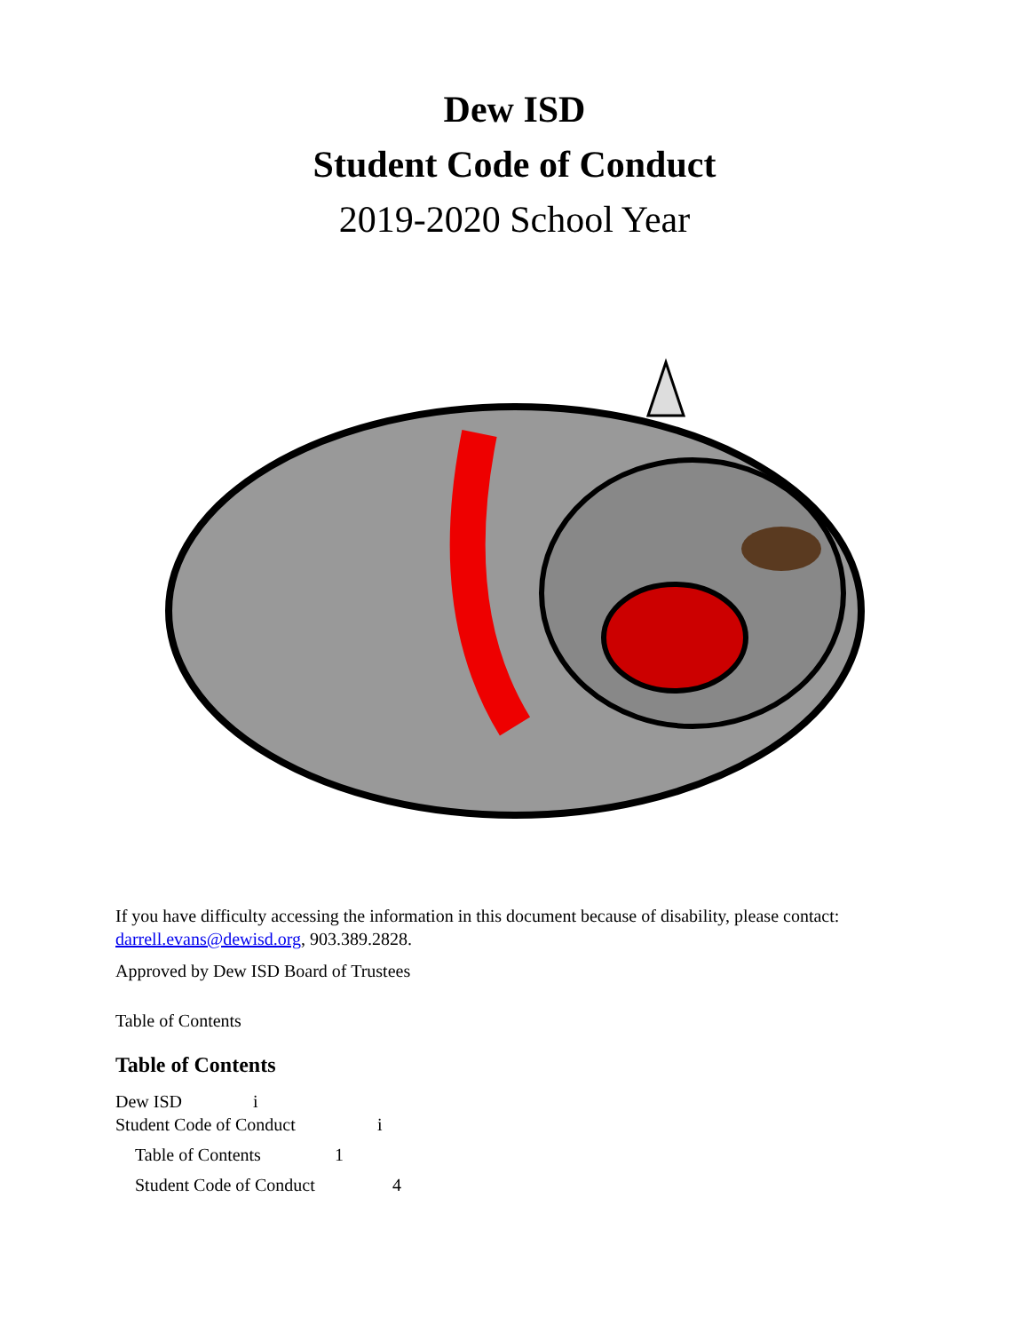Dew ISD
Student Code of Conduct
2019-2020 School Year
If you have difficulty accessing the information in this document because of disability, please contact: darrell.evans@dewisd.org, 903.389.2828.
Approved by Dew ISD Board of Trustees
Table of Contents
Table of Contents
Dew ISD i
Student Code of Conduct i
Table of Contents 1
Student Code of Conduct 4